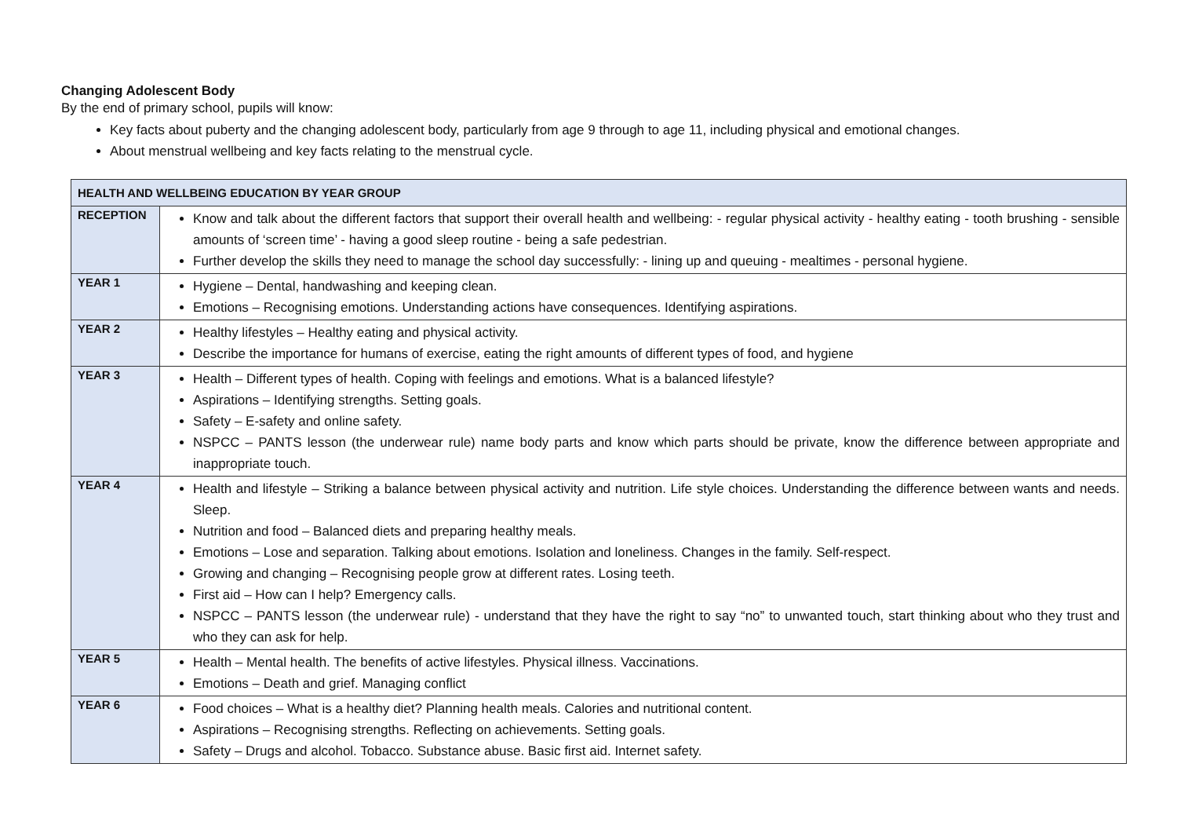Changing Adolescent Body
By the end of primary school, pupils will know:
Key facts about puberty and the changing adolescent body, particularly from age 9 through to age 11, including physical and emotional changes.
About menstrual wellbeing and key facts relating to the menstrual cycle.
| HEALTH AND WELLBEING EDUCATION BY YEAR GROUP | |
| --- | --- |
| RECEPTION | Know and talk about the different factors that support their overall health and wellbeing: - regular physical activity - healthy eating - tooth brushing - sensible amounts of ‘screen time’ - having a good sleep routine - being a safe pedestrian. Further develop the skills they need to manage the school day successfully: - lining up and queuing - mealtimes - personal hygiene. |
| YEAR 1 | Hygiene – Dental, handwashing and keeping clean. Emotions – Recognising emotions. Understanding actions have consequences. Identifying aspirations. |
| YEAR 2 | Healthy lifestyles – Healthy eating and physical activity. Describe the importance for humans of exercise, eating the right amounts of different types of food, and hygiene |
| YEAR 3 | Health – Different types of health. Coping with feelings and emotions. What is a balanced lifestyle? Aspirations – Identifying strengths. Setting goals. Safety – E-safety and online safety. NSPCC – PANTS lesson (the underwear rule) name body parts and know which parts should be private, know the difference between appropriate and inappropriate touch. |
| YEAR 4 | Health and lifestyle – Striking a balance between physical activity and nutrition. Life style choices. Understanding the difference between wants and needs. Sleep. Nutrition and food – Balanced diets and preparing healthy meals. Emotions – Lose and separation. Talking about emotions. Isolation and loneliness. Changes in the family. Self-respect. Growing and changing – Recognising people grow at different rates. Losing teeth. First aid – How can I help? Emergency calls. NSPCC – PANTS lesson (the underwear rule) - understand that they have the right to say “no” to unwanted touch, start thinking about who they trust and who they can ask for help. |
| YEAR 5 | Health – Mental health. The benefits of active lifestyles. Physical illness. Vaccinations. Emotions – Death and grief. Managing conflict |
| YEAR 6 | Food choices – What is a healthy diet? Planning health meals. Calories and nutritional content. Aspirations – Recognising strengths. Reflecting on achievements. Setting goals. Safety – Drugs and alcohol. Tobacco. Substance abuse. Basic first aid. Internet safety. |